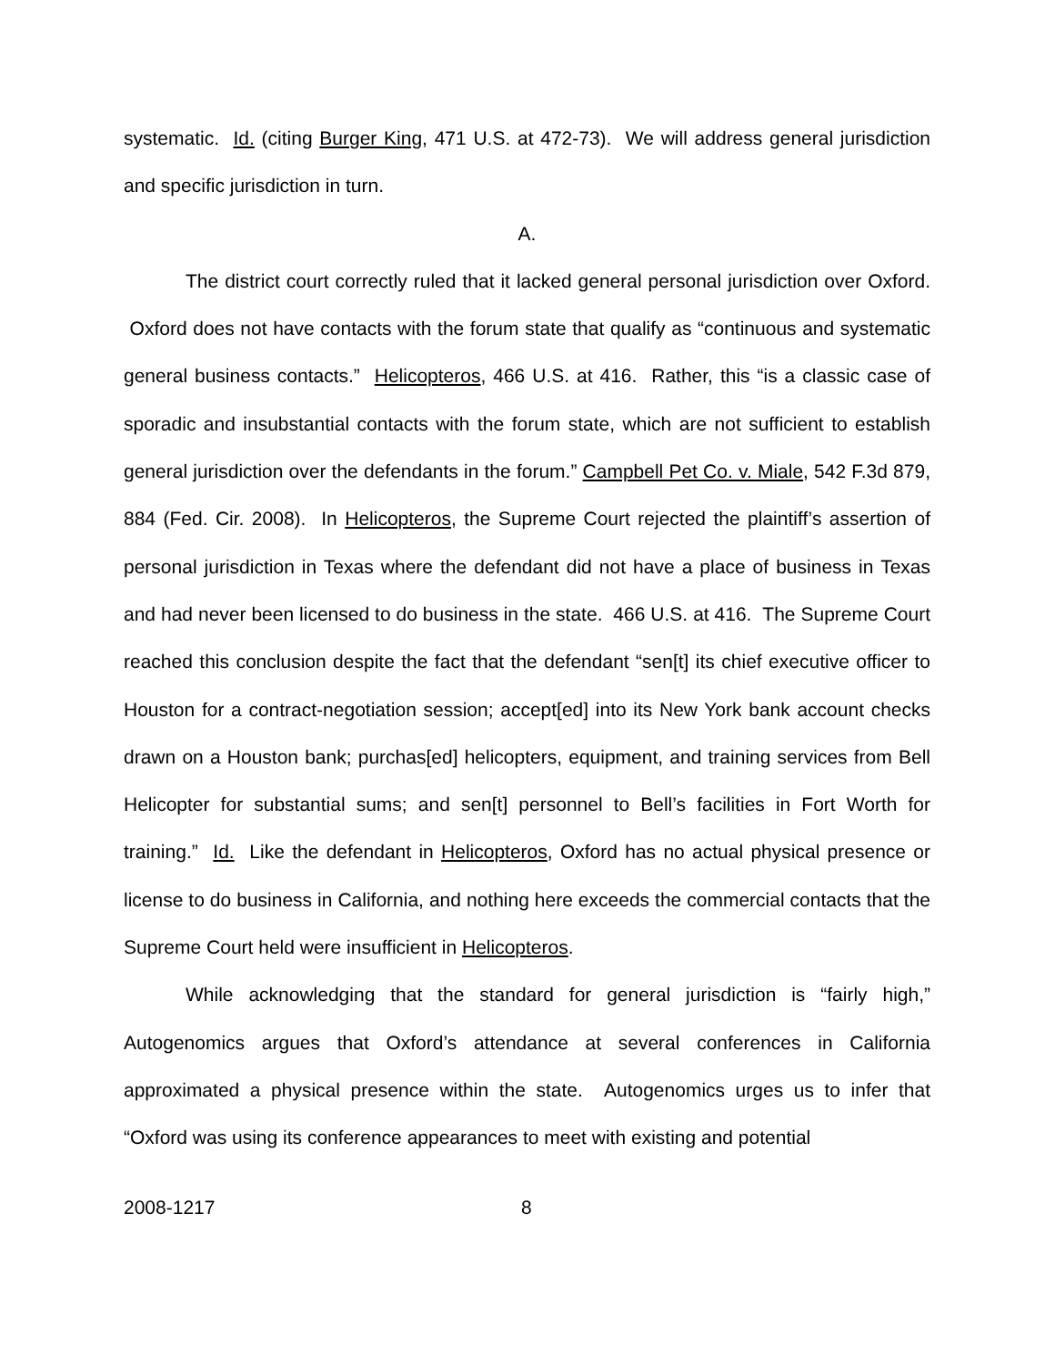systematic. Id. (citing Burger King, 471 U.S. at 472-73). We will address general jurisdiction and specific jurisdiction in turn.
A.
The district court correctly ruled that it lacked general personal jurisdiction over Oxford. Oxford does not have contacts with the forum state that qualify as “continuous and systematic general business contacts.” Helicopteros, 466 U.S. at 416. Rather, this “is a classic case of sporadic and insubstantial contacts with the forum state, which are not sufficient to establish general jurisdiction over the defendants in the forum.” Campbell Pet Co. v. Miale, 542 F.3d 879, 884 (Fed. Cir. 2008). In Helicopteros, the Supreme Court rejected the plaintiff’s assertion of personal jurisdiction in Texas where the defendant did not have a place of business in Texas and had never been licensed to do business in the state. 466 U.S. at 416. The Supreme Court reached this conclusion despite the fact that the defendant “sen[t] its chief executive officer to Houston for a contract-negotiation session; accept[ed] into its New York bank account checks drawn on a Houston bank; purchas[ed] helicopters, equipment, and training services from Bell Helicopter for substantial sums; and sen[t] personnel to Bell’s facilities in Fort Worth for training.” Id. Like the defendant in Helicopteros, Oxford has no actual physical presence or license to do business in California, and nothing here exceeds the commercial contacts that the Supreme Court held were insufficient in Helicopteros.
While acknowledging that the standard for general jurisdiction is “fairly high,” Autogenomics argues that Oxford’s attendance at several conferences in California approximated a physical presence within the state. Autogenomics urges us to infer that “Oxford was using its conference appearances to meet with existing and potential
2008-1217 8